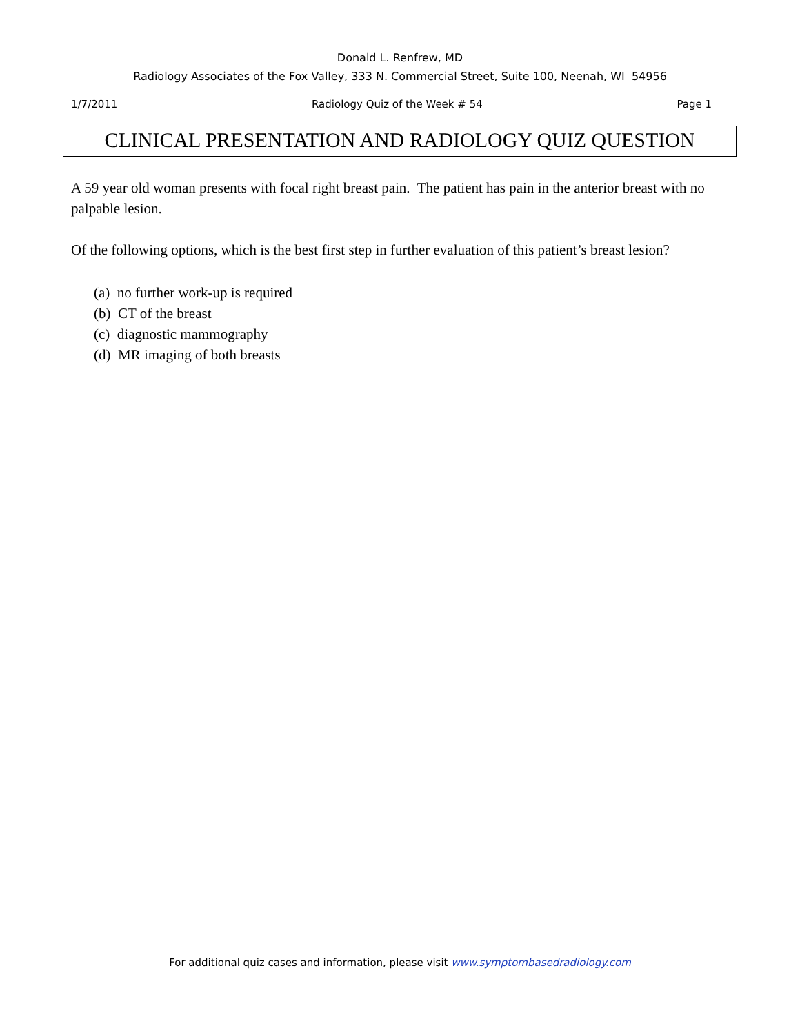Donald L. Renfrew, MD
Radiology Associates of the Fox Valley, 333 N. Commercial Street, Suite 100, Neenah, WI 54956
1/7/2011 Radiology Quiz of the Week # 54 Page 1
CLINICAL PRESENTATION AND RADIOLOGY QUIZ QUESTION
A 59 year old woman presents with focal right breast pain. The patient has pain in the anterior breast with no palpable lesion.
Of the following options, which is the best first step in further evaluation of this patient’s breast lesion?
(a) no further work-up is required
(b) CT of the breast
(c) diagnostic mammography
(d) MR imaging of both breasts
For additional quiz cases and information, please visit www.symptombasedradiology.com